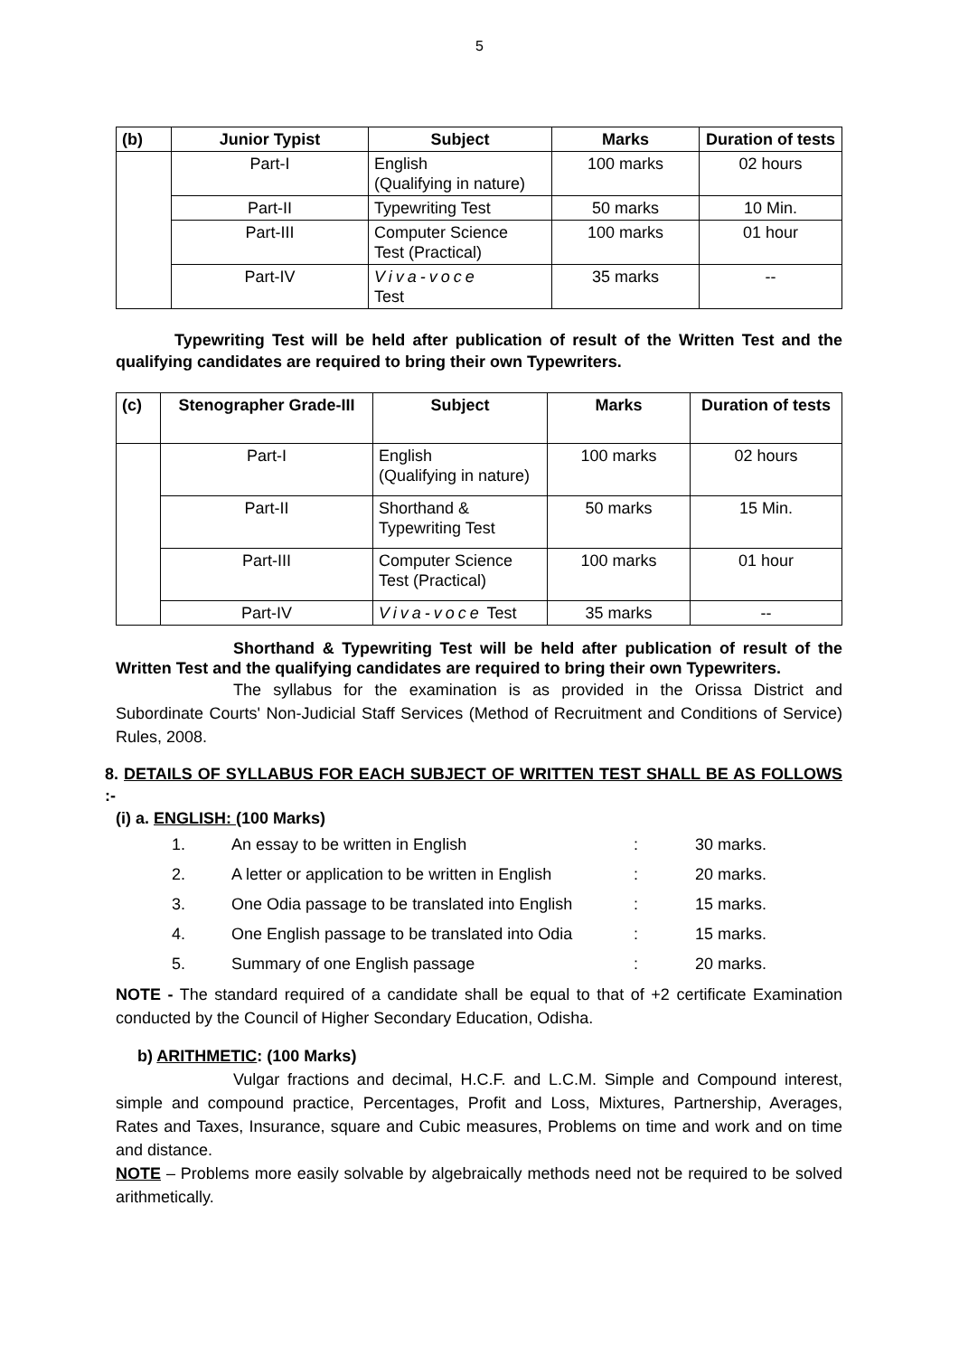5
| (b) | Junior Typist | Subject | Marks | Duration of tests |
| --- | --- | --- | --- | --- |
| | Part-I | English (Qualifying in nature) | 100 marks | 02 hours |
| | Part-II | Typewriting Test | 50 marks | 10 Min. |
| | Part-III | Computer Science Test (Practical) | 100 marks | 01 hour |
| | Part-IV | Viva-voce Test | 35 marks | -- |
Typewriting Test will be held after publication of result of the Written Test and the qualifying candidates are required to bring their own Typewriters.
| (c) | Stenographer Grade-III | Subject | Marks | Duration of tests |
| --- | --- | --- | --- | --- |
| | Part-I | English (Qualifying in nature) | 100 marks | 02 hours |
| | Part-II | Shorthand & Typewriting Test | 50 marks | 15 Min. |
| | Part-III | Computer Science Test (Practical) | 100 marks | 01 hour |
| | Part-IV | Viva-voce Test | 35 marks | -- |
Shorthand & Typewriting Test will be held after publication of result of the Written Test and the qualifying candidates are required to bring their own Typewriters.
The syllabus for the examination is as provided in the Orissa District and Subordinate Courts' Non-Judicial Staff Services (Method of Recruitment and Conditions of Service) Rules, 2008.
8. DETAILS OF SYLLABUS FOR EACH SUBJECT OF WRITTEN TEST SHALL BE AS FOLLOWS :-
(i) a. ENGLISH: (100 Marks)
| 1. | An essay to be written in English | : | 30 marks. |
| 2. | A letter or application to be written in English | : | 20 marks. |
| 3. | One Odia passage to be translated into English | : | 15 marks. |
| 4. | One English passage to be translated into Odia | : | 15 marks. |
| 5. | Summary of one English passage | : | 20 marks. |
NOTE - The standard required of a candidate shall be equal to that of +2 certificate Examination conducted by the Council of Higher Secondary Education, Odisha.
b) ARITHMETIC: (100 Marks)
Vulgar fractions and decimal, H.C.F. and L.C.M. Simple and Compound interest, simple and compound practice, Percentages, Profit and Loss, Mixtures, Partnership, Averages, Rates and Taxes, Insurance, square and Cubic measures, Problems on time and work and on time and distance.
NOTE – Problems more easily solvable by algebraically methods need not be required to be solved arithmetically.